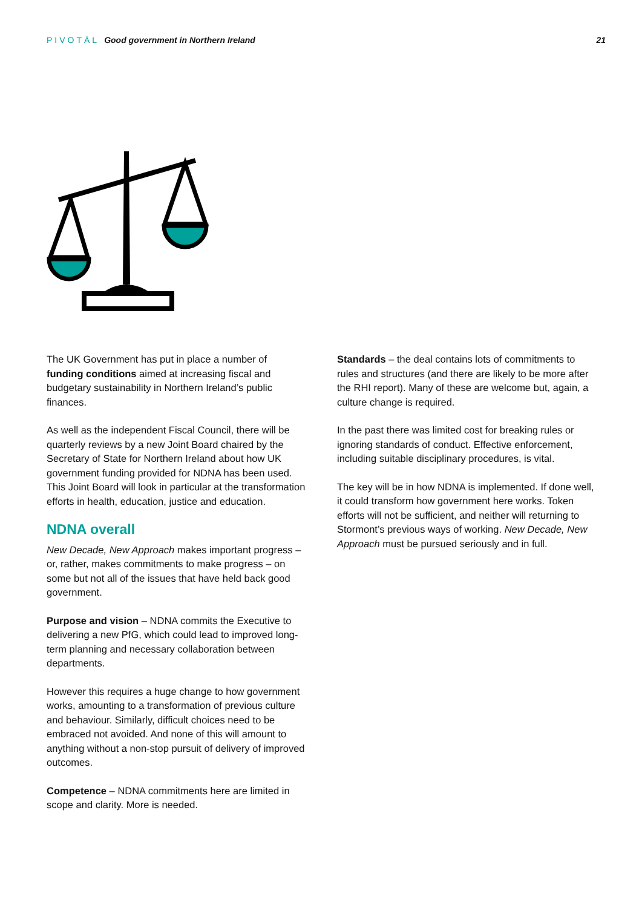PIVOTĀL Good government in Northern Ireland
21
The UK Government has put in place a number of funding conditions aimed at increasing fiscal and budgetary sustainability in Northern Ireland’s public finances.
As well as the independent Fiscal Council, there will be quarterly reviews by a new Joint Board chaired by the Secretary of State for Northern Ireland about how UK government funding provided for NDNA has been used. This Joint Board will look in particular at the transformation efforts in health, education, justice and education.
NDNA overall
New Decade, New Approach makes important progress – or, rather, makes commitments to make progress – on some but not all of the issues that have held back good government.
Purpose and vision – NDNA commits the Executive to delivering a new PfG, which could lead to improved long-term planning and necessary collaboration between departments.
However this requires a huge change to how government works, amounting to a transformation of previous culture and behaviour. Similarly, difficult choices need to be embraced not avoided. And none of this will amount to anything without a non-stop pursuit of delivery of improved outcomes.
Competence – NDNA commitments here are limited in scope and clarity. More is needed.
Standards – the deal contains lots of commitments to rules and structures (and there are likely to be more after the RHI report). Many of these are welcome but, again, a culture change is required.
In the past there was limited cost for breaking rules or ignoring standards of conduct. Effective enforcement, including suitable disciplinary procedures, is vital.
The key will be in how NDNA is implemented. If done well, it could transform how government here works. Token efforts will not be sufficient, and neither will returning to Stormont’s previous ways of working. New Decade, New Approach must be pursued seriously and in full.